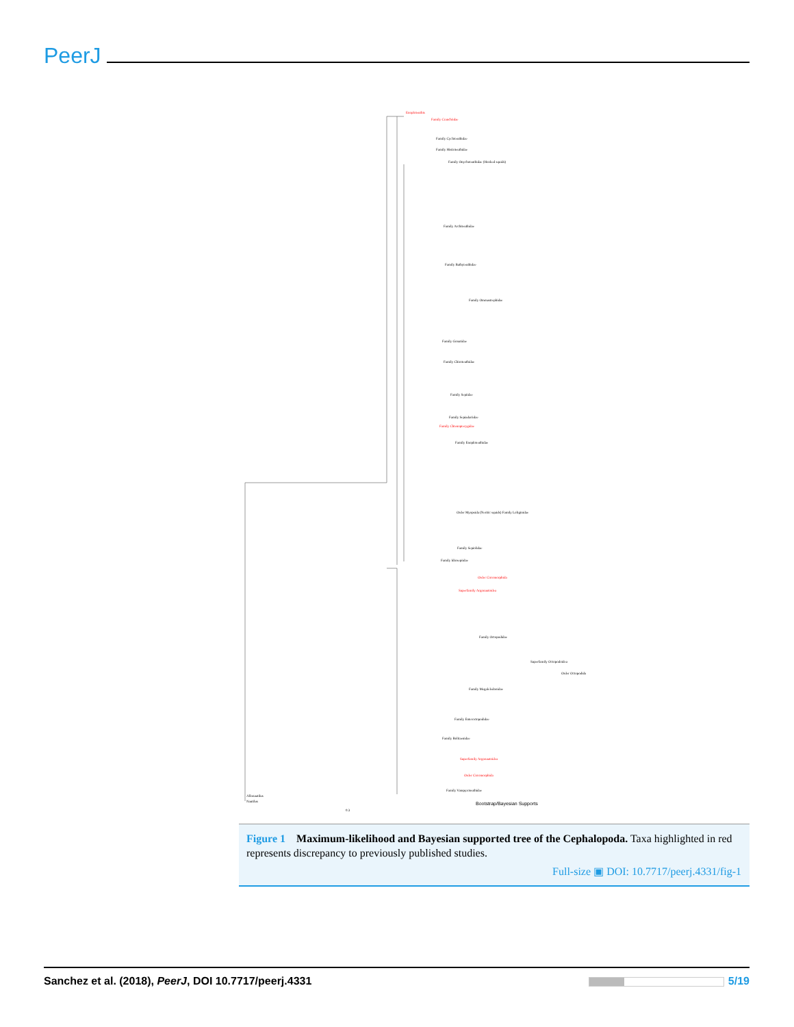PeerJ
Enoploteuthis
Family Cranchiidae
Family Cycloteuthidae
Family Histioteuthidae
Family Onychoteuthidae (Hooked squids)
Family Architeuthidae
Family Bathyteuthidae
Family Ommastrephidae
Family Gonatidae
Family Chiroteuthidae
Family Sepiidae
Family Sepiadariidae
Family Chtenopterygidae
Family Enoploteuthidae
Order Myopsida (Neritic squids) Family Loliginidae
Family Sepiolidae
Family Idiosepiidae
Order Cirromorphida
Superfamily Argonautoidea
Family Octopodidae
Superfamily Octopodoidea
Order Octopodida
Family Megaleledonidae
Family Enteroctopodidae
Family Bolitaenidae
Superfamily Argonautoidea
Order Cirromorphida
Family Vampyroteuthidae
Allonautilus
Nautilus
0.3
Bootstrap/Bayesian Supports
Figure 1 Maximum-likelihood and Bayesian supported tree of the Cephalopoda. Taxa highlighted in red represents discrepancy to previously published studies.
Full-size ▣ DOI: 10.7717/peerj.4331/fig-1
Sanchez et al. (2018), PeerJ, DOI 10.7717/peerj.4331 5/19